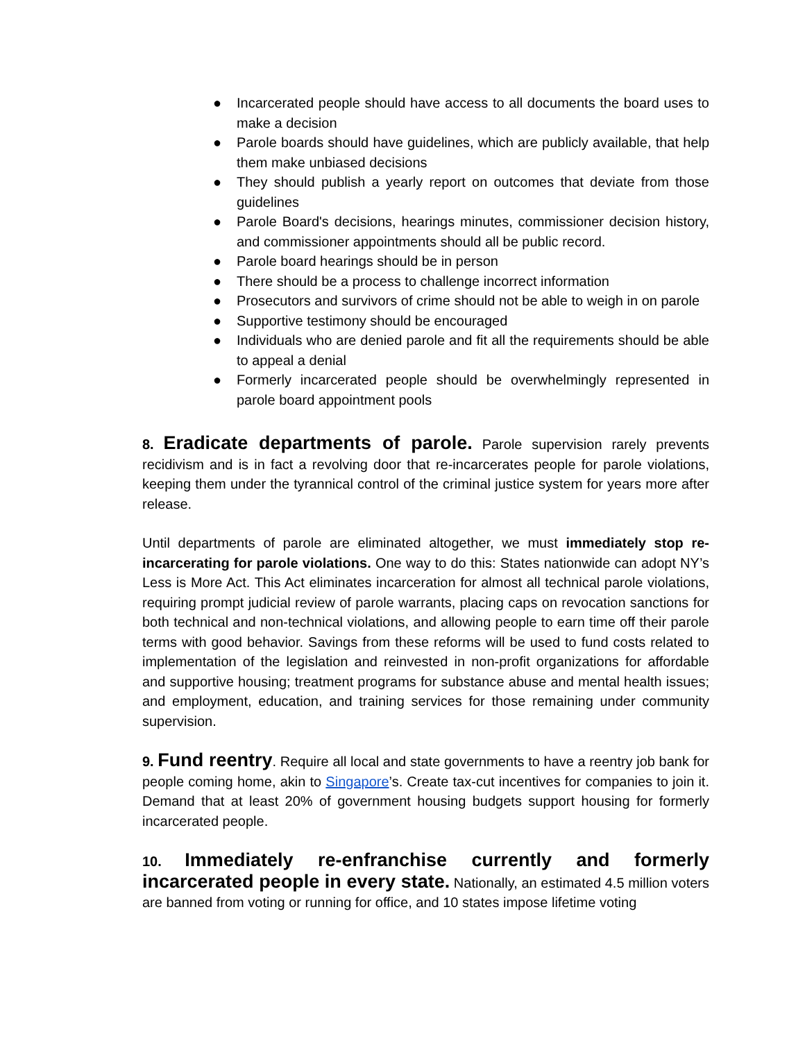● Incarcerated people should have access to all documents the board uses to make a decision
● Parole boards should have guidelines, which are publicly available, that help them make unbiased decisions
● They should publish a yearly report on outcomes that deviate from those guidelines
● Parole Board's decisions, hearings minutes, commissioner decision history, and commissioner appointments should all be public record.
● Parole board hearings should be in person
● There should be a process to challenge incorrect information
● Prosecutors and survivors of crime should not be able to weigh in on parole
● Supportive testimony should be encouraged
● Individuals who are denied parole and fit all the requirements should be able to appeal a denial
● Formerly incarcerated people should be overwhelmingly represented in parole board appointment pools
8. Eradicate departments of parole. Parole supervision rarely prevents recidivism and is in fact a revolving door that re-incarcerates people for parole violations, keeping them under the tyrannical control of the criminal justice system for years more after release.
Until departments of parole are eliminated altogether, we must immediately stop re-incarcerating for parole violations. One way to do this: States nationwide can adopt NY’s Less is More Act. This Act eliminates incarceration for almost all technical parole violations, requiring prompt judicial review of parole warrants, placing caps on revocation sanctions for both technical and non-technical violations, and allowing people to earn time off their parole terms with good behavior. Savings from these reforms will be used to fund costs related to implementation of the legislation and reinvested in non-profit organizations for affordable and supportive housing; treatment programs for substance abuse and mental health issues; and employment, education, and training services for those remaining under community supervision.
9. Fund reentry. Require all local and state governments to have a reentry job bank for people coming home, akin to Singapore’s. Create tax-cut incentives for companies to join it. Demand that at least 20% of government housing budgets support housing for formerly incarcerated people.
10. Immediately re-enfranchise currently and formerly incarcerated people in every state. Nationally, an estimated 4.5 million voters are banned from voting or running for office, and 10 states impose lifetime voting